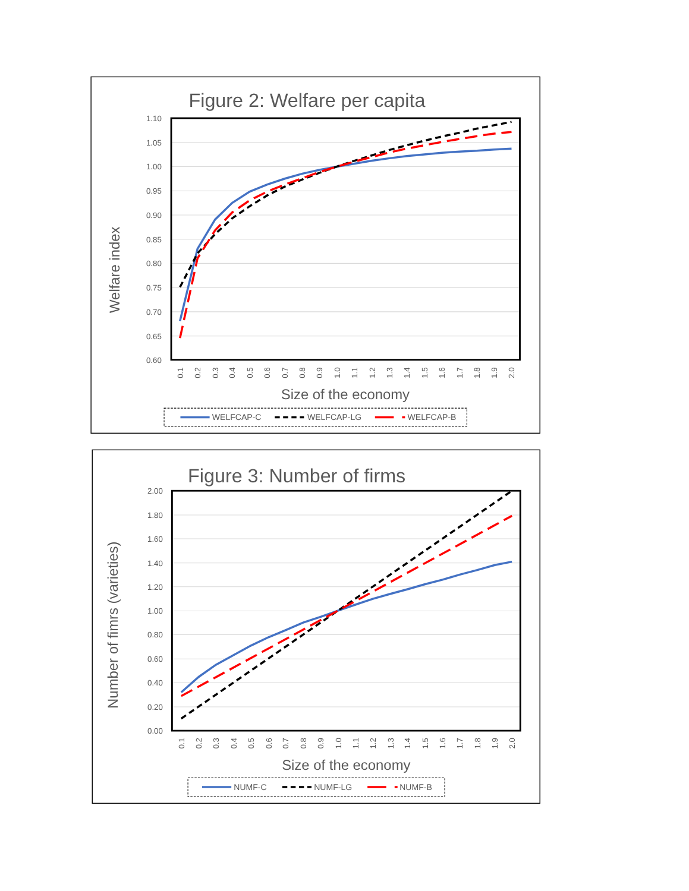Figure 2: Welfare per capita
Welfare index
1.10
1.05
1.00
0.95
0.90
0.85
0.80
0.75
0.70
0.65
0.60
0.1
0.2
0.3
0.4
0.5
0.6
0.7
0.8
0.9
1.0
1.1
1.2
1.3
1.4
1.5
1.6
1.7
1.8
1.9
2.0
Size of the economy
WELFCAP-C
WELFCAP-LG
WELFCAP-B
Figure 3: Number of firms
Number of fimrs (varieties)
2.00
1.80
1.60
1.40
1.20
1.00
0.80
0.60
0.40
0.20
0.00
0.1
0.2
0.3
0.4
0.5
0.6
0.7
0.8
0.9
1.0
1.1
1.2
1.3
1.4
1.5
1.6
1.7
1.8
1.9
2.0
Size of the economy
NUMF-C
NUMF-LG
NUMF-B